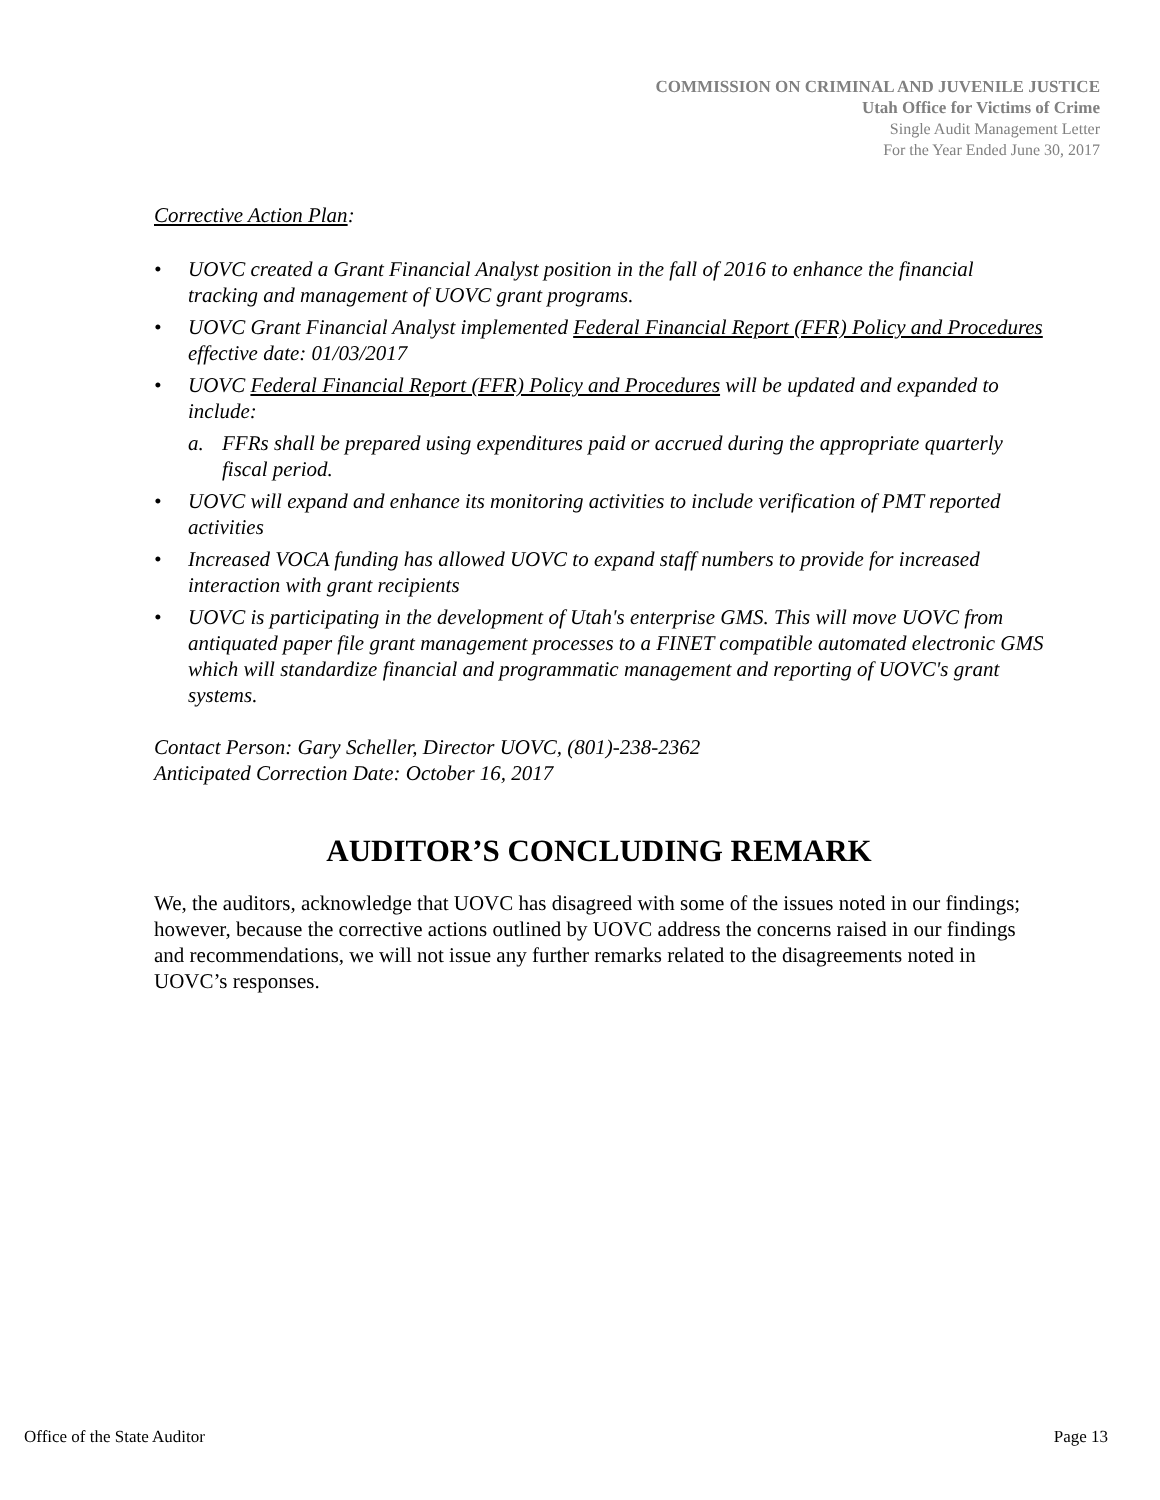COMMISSION ON CRIMINAL AND JUVENILE JUSTICE
Utah Office for Victims of Crime
Single Audit Management Letter
For the Year Ended June 30, 2017
Corrective Action Plan:
• UOVC created a Grant Financial Analyst position in the fall of 2016 to enhance the financial tracking and management of UOVC grant programs.
• UOVC Grant Financial Analyst implemented Federal Financial Report (FFR) Policy and Procedures effective date: 01/03/2017
• UOVC Federal Financial Report (FFR) Policy and Procedures will be updated and expanded to include:
a. FFRs shall be prepared using expenditures paid or accrued during the appropriate quarterly fiscal period.
• UOVC will expand and enhance its monitoring activities to include verification of PMT reported activities
• Increased VOCA funding has allowed UOVC to expand staff numbers to provide for increased interaction with grant recipients
• UOVC is participating in the development of Utah's enterprise GMS. This will move UOVC from antiquated paper file grant management processes to a FINET compatible automated electronic GMS which will standardize financial and programmatic management and reporting of UOVC's grant systems.
Contact Person: Gary Scheller, Director UOVC, (801)-238-2362
Anticipated Correction Date: October 16, 2017
AUDITOR’S CONCLUDING REMARK
We, the auditors, acknowledge that UOVC has disagreed with some of the issues noted in our findings; however, because the corrective actions outlined by UOVC address the concerns raised in our findings and recommendations, we will not issue any further remarks related to the disagreements noted in UOVC’s responses.
Office of the State Auditor Page 13